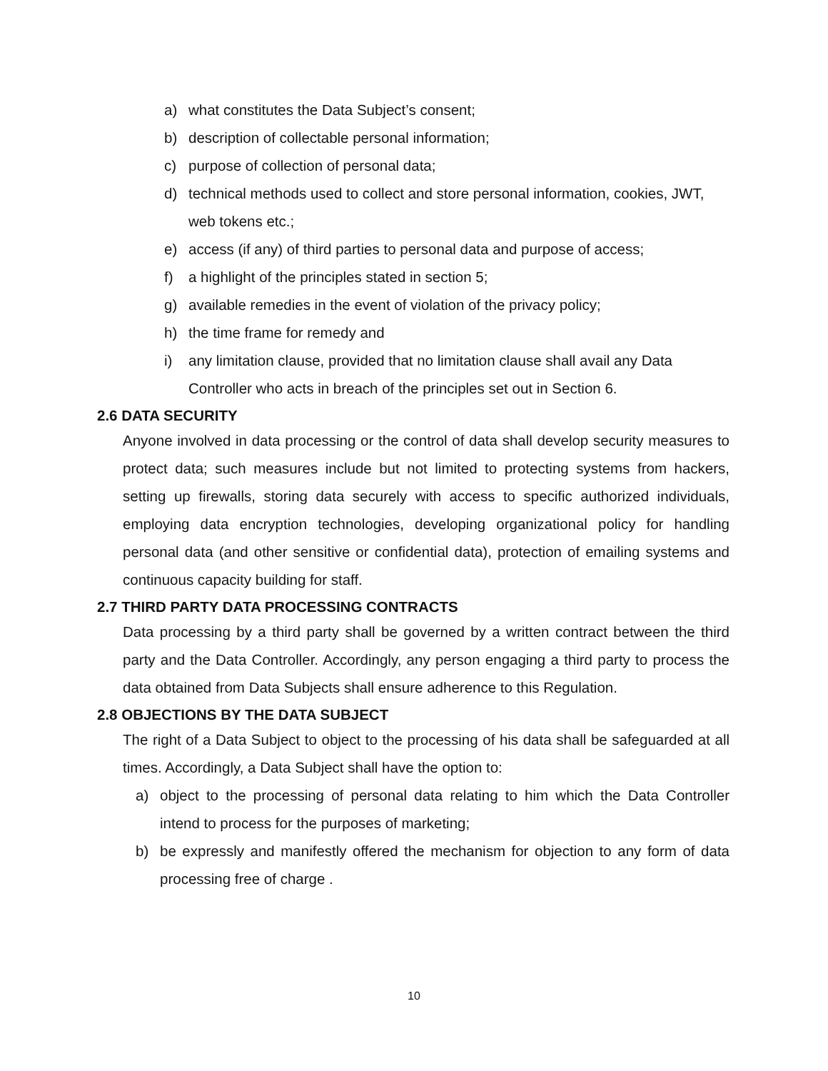a) what constitutes the Data Subject’s consent;
b) description of collectable personal information;
c) purpose of collection of personal data;
d) technical methods used to collect and store personal information, cookies, JWT, web tokens etc.;
e) access (if any) of third parties to personal data and purpose of access;
f) a highlight of the principles stated in section 5;
g) available remedies in the event of violation of the privacy policy;
h) the time frame for remedy and
i) any limitation clause, provided that no limitation clause shall avail any Data Controller who acts in breach of the principles set out in Section 6.
2.6 DATA SECURITY
Anyone involved in data processing or the control of data shall develop security measures to protect data; such measures include but not limited to protecting systems from hackers, setting up firewalls, storing data securely with access to specific authorized individuals, employing data encryption technologies, developing organizational policy for handling personal data (and other sensitive or confidential data), protection of emailing systems and continuous capacity building for staff.
2.7 THIRD PARTY DATA PROCESSING CONTRACTS
Data processing by a third party shall be governed by a written contract between the third party and the Data Controller. Accordingly, any person engaging a third party to process the data obtained from Data Subjects shall ensure adherence to this Regulation.
2.8 OBJECTIONS BY THE DATA SUBJECT
The right of a Data Subject to object to the processing of his data shall be safeguarded at all times. Accordingly, a Data Subject shall have the option to:
a) object to the processing of personal data relating to him which the Data Controller intend to process for the purposes of marketing;
b) be expressly and manifestly offered the mechanism for objection to any form of data processing free of charge .
10